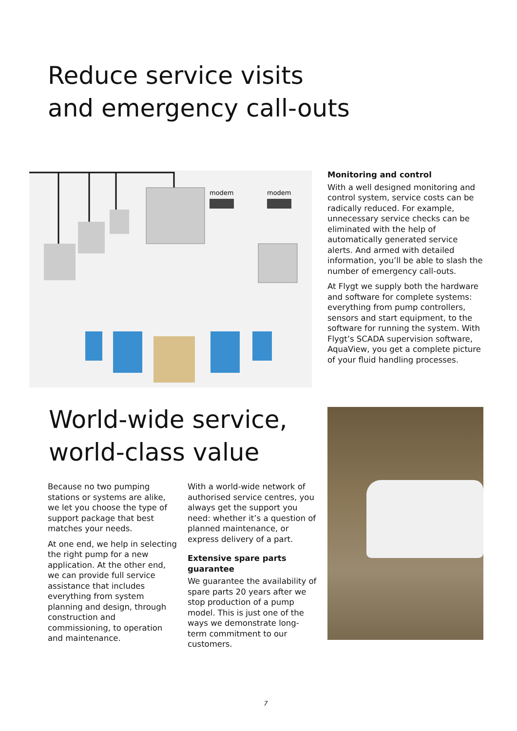Reduce service visits
and emergency call-outs
modem
modem
Monitoring and control
With a well designed monitoring and control system, service costs can be radically reduced. For example, unnecessary service checks can be eliminated with the help of automatically generated service alerts. And armed with detailed information, you’ll be able to slash the number of emergency call-outs.
At Flygt we supply both the hardware and software for complete systems: everything from pump controllers, sensors and start equipment, to the software for running the system. With Flygt’s SCADA supervision software, AquaView, you get a complete picture of your fluid handling processes.
World-wide service,
world-class value
Because no two pumping stations or systems are alike, we let you choose the type of support package that best matches your needs.
At one end, we help in selecting the right pump for a new application. At the other end, we can provide full service assistance that includes everything from system planning and design, through construction and commissioning, to operation and maintenance.
With a world-wide network of authorised service centres, you always get the support you need: whether it’s a question of planned maintenance, or express delivery of a part.
Extensive spare parts guarantee
We guarantee the availability of spare parts 20 years after we stop production of a pump model. This is just one of the ways we demonstrate long-term commitment to our customers.
7